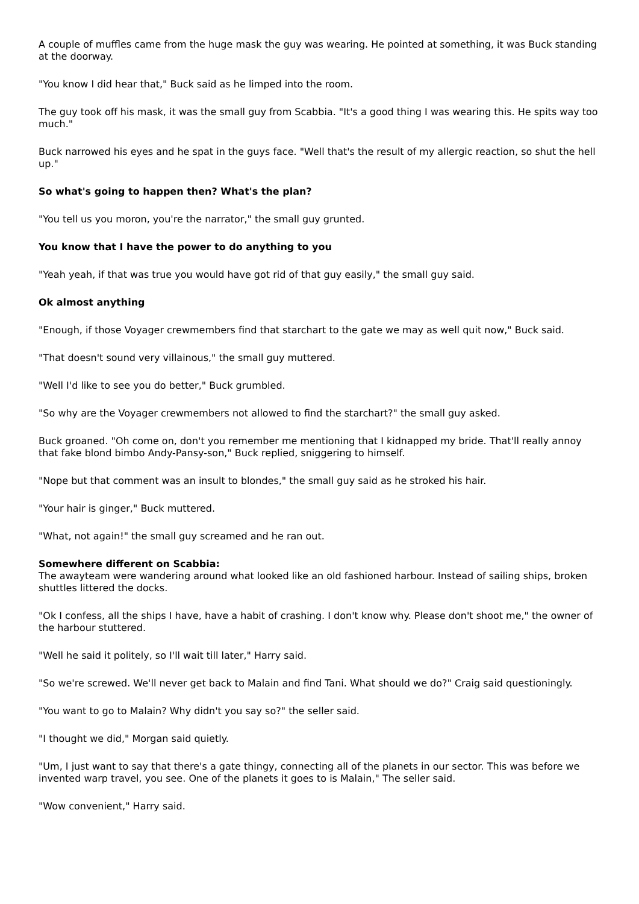A couple of muffles came from the huge mask the guy was wearing. He pointed at something, it was Buck standing at the doorway.
"You know I did hear that," Buck said as he limped into the room.
The guy took off his mask, it was the small guy from Scabbia. "It's a good thing I was wearing this. He spits way too much."
Buck narrowed his eyes and he spat in the guys face. "Well that's the result of my allergic reaction, so shut the hell up."
So what's going to happen then? What's the plan?
"You tell us you moron, you're the narrator," the small guy grunted.
You know that I have the power to do anything to you
"Yeah yeah, if that was true you would have got rid of that guy easily," the small guy said.
Ok almost anything
"Enough, if those Voyager crewmembers find that starchart to the gate we may as well quit now," Buck said.
"That doesn't sound very villainous," the small guy muttered.
"Well I'd like to see you do better," Buck grumbled.
"So why are the Voyager crewmembers not allowed to find the starchart?" the small guy asked.
Buck groaned. "Oh come on, don't you remember me mentioning that I kidnapped my bride. That'll really annoy that fake blond bimbo Andy-Pansy-son," Buck replied, sniggering to himself.
"Nope but that comment was an insult to blondes," the small guy said as he stroked his hair.
"Your hair is ginger," Buck muttered.
"What, not again!" the small guy screamed and he ran out.
Somewhere different on Scabbia:
The awayteam were wandering around what looked like an old fashioned harbour. Instead of sailing ships, broken shuttles littered the docks.
"Ok I confess, all the ships I have, have a habit of crashing. I don't know why. Please don't shoot me," the owner of the harbour stuttered.
"Well he said it politely, so I'll wait till later," Harry said.
"So we're screwed. We'll never get back to Malain and find Tani. What should we do?" Craig said questioningly.
"You want to go to Malain? Why didn't you say so?" the seller said.
"I thought we did," Morgan said quietly.
"Um, I just want to say that there's a gate thingy, connecting all of the planets in our sector. This was before we invented warp travel, you see. One of the planets it goes to is Malain," The seller said.
"Wow convenient," Harry said.